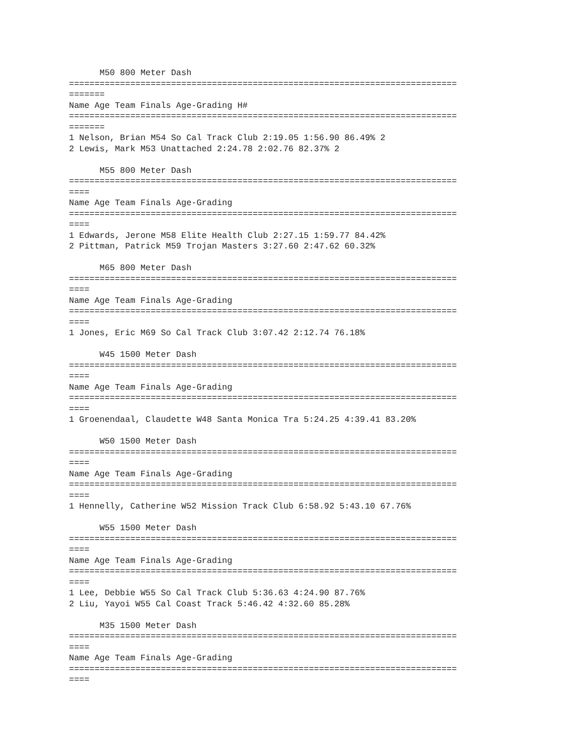M50 800 Meter Dash
============================================================================
=======
Name Age Team Finals Age-Grading H#
============================================================================
=======
1 Nelson, Brian M54 So Cal Track Club 2:19.05 1:56.90 86.49% 2
2 Lewis, Mark M53 Unattached 2:24.78 2:02.76 82.37% 2

      M55 800 Meter Dash
============================================================================
====
Name Age Team Finals Age-Grading
============================================================================
====
1 Edwards, Jerone M58 Elite Health Club 2:27.15 1:59.77 84.42%
2 Pittman, Patrick M59 Trojan Masters 3:27.60 2:47.62 60.32%

      M65 800 Meter Dash
============================================================================
====
Name Age Team Finals Age-Grading
============================================================================
====
1 Jones, Eric M69 So Cal Track Club 3:07.42 2:12.74 76.18%

      W45 1500 Meter Dash
============================================================================
====
Name Age Team Finals Age-Grading
============================================================================
====
1 Groenendaal, Claudette W48 Santa Monica Tra 5:24.25 4:39.41 83.20%

      W50 1500 Meter Dash
============================================================================
====
Name Age Team Finals Age-Grading
============================================================================
====
1 Hennelly, Catherine W52 Mission Track Club 6:58.92 5:43.10 67.76%

      W55 1500 Meter Dash
============================================================================
====
Name Age Team Finals Age-Grading
============================================================================
====
1 Lee, Debbie W55 So Cal Track Club 5:36.63 4:24.90 87.76%
2 Liu, Yayoi W55 Cal Coast Track 5:46.42 4:32.60 85.28%

      M35 1500 Meter Dash
============================================================================
====
Name Age Team Finals Age-Grading
============================================================================
====